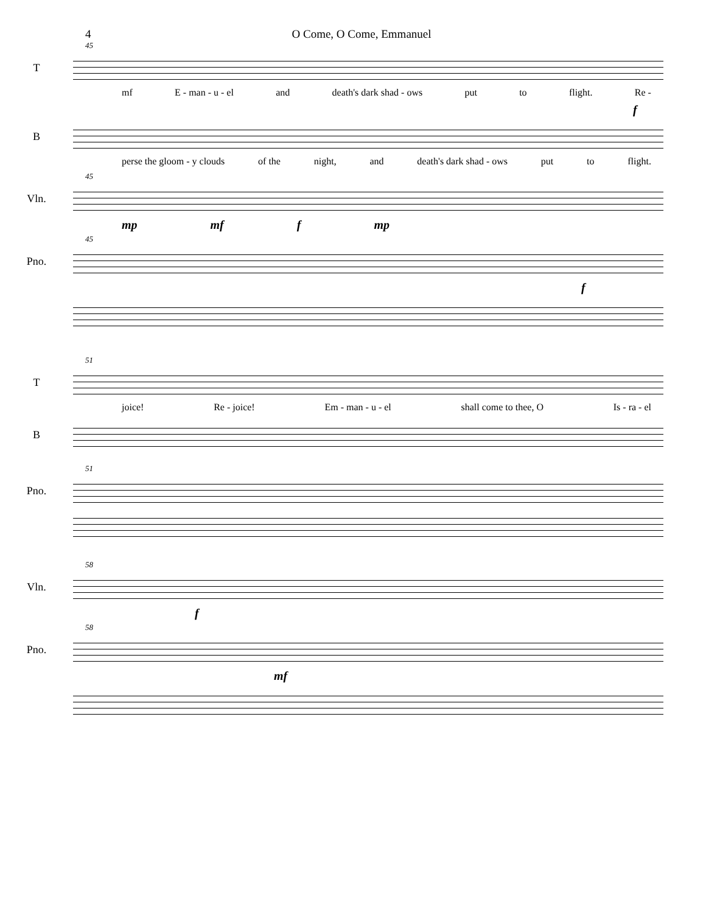4 O Come, O Come, Emmanuel
45
T
mf E - man - u - el and death's dark shad - ows put to flight. Re -
f
B
perse the gloom - y clouds of the night, and death's dark shad - ows put to flight.
45
Vln.
mp mf f mp
45
Pno.
f
51
T
joice! Re - joice! Em - man - u - el shall come to thee, O Is - ra - el
B
51
Pno.
58
Vln.
f
58
Pno.
mf